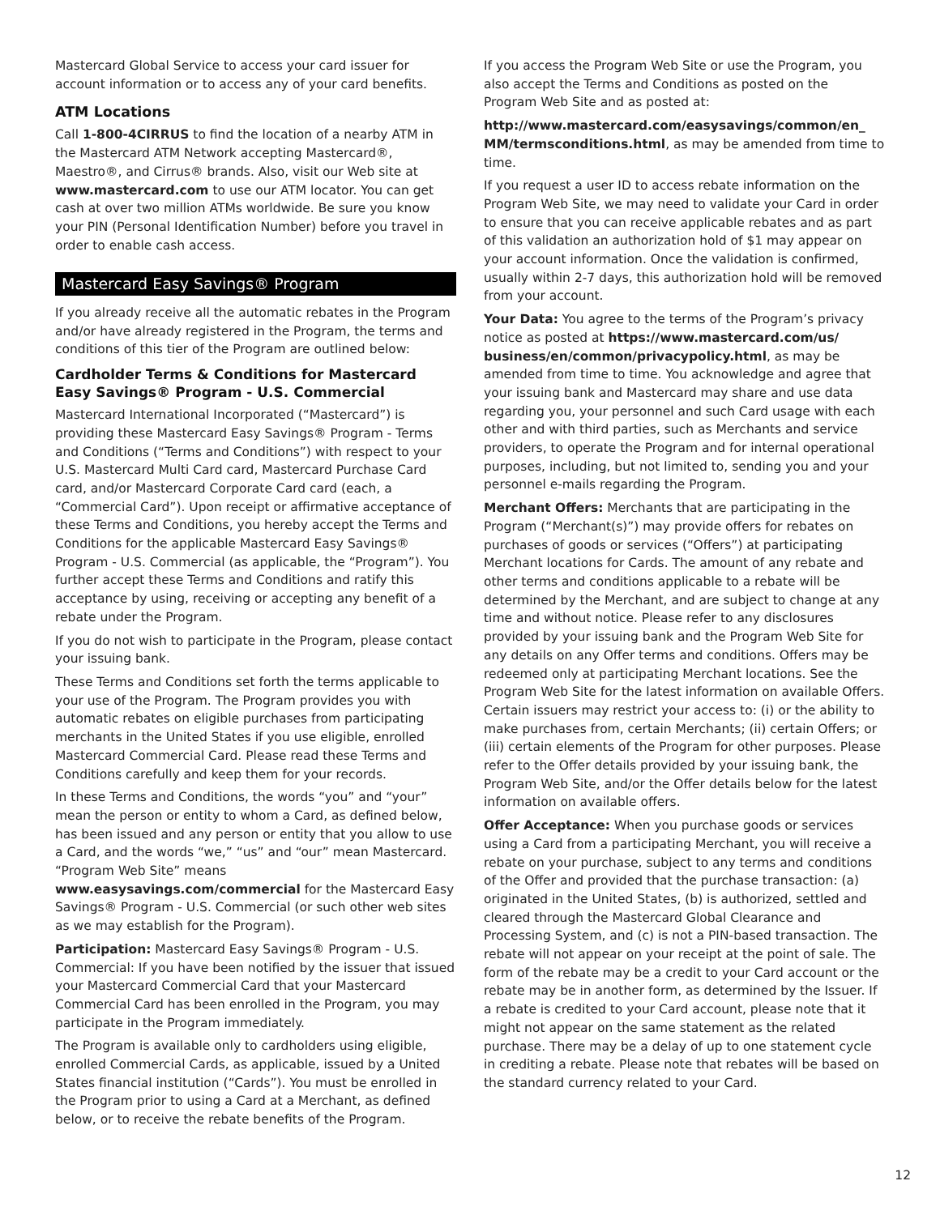Mastercard Global Service to access your card issuer for account information or to access any of your card benefits.
ATM Locations
Call 1-800-4CIRRUS to find the location of a nearby ATM in the Mastercard ATM Network accepting Mastercard®, Maestro®, and Cirrus® brands. Also, visit our Web site at www.mastercard.com to use our ATM locator. You can get cash at over two million ATMs worldwide. Be sure you know your PIN (Personal Identification Number) before you travel in order to enable cash access.
Mastercard Easy Savings® Program
If you already receive all the automatic rebates in the Program and/or have already registered in the Program, the terms and conditions of this tier of the Program are outlined below:
Cardholder Terms & Conditions for Mastercard Easy Savings® Program - U.S. Commercial
Mastercard International Incorporated (“Mastercard”) is providing these Mastercard Easy Savings® Program - Terms and Conditions (“Terms and Conditions”) with respect to your U.S. Mastercard Multi Card card, Mastercard Purchase Card card, and/or Mastercard Corporate Card card (each, a “Commercial Card”). Upon receipt or affirmative acceptance of these Terms and Conditions, you hereby accept the Terms and Conditions for the applicable Mastercard Easy Savings® Program - U.S. Commercial (as applicable, the “Program”). You further accept these Terms and Conditions and ratify this acceptance by using, receiving or accepting any benefit of a rebate under the Program.
If you do not wish to participate in the Program, please contact your issuing bank.
These Terms and Conditions set forth the terms applicable to your use of the Program. The Program provides you with automatic rebates on eligible purchases from participating merchants in the United States if you use eligible, enrolled Mastercard Commercial Card. Please read these Terms and Conditions carefully and keep them for your records.
In these Terms and Conditions, the words “you” and “your” mean the person or entity to whom a Card, as defined below, has been issued and any person or entity that you allow to use a Card, and the words “we,” “us” and “our” mean Mastercard. “Program Web Site” means www.easysavings.com/commercial for the Mastercard Easy Savings® Program - U.S. Commercial (or such other web sites as we may establish for the Program).
Participation: Mastercard Easy Savings® Program - U.S. Commercial: If you have been notified by the issuer that issued your Mastercard Commercial Card that your Mastercard Commercial Card has been enrolled in the Program, you may participate in the Program immediately.
The Program is available only to cardholders using eligible, enrolled Commercial Cards, as applicable, issued by a United States financial institution (“Cards”). You must be enrolled in the Program prior to using a Card at a Merchant, as defined below, or to receive the rebate benefits of the Program.
If you access the Program Web Site or use the Program, you also accept the Terms and Conditions as posted on the Program Web Site and as posted at:
http://www.mastercard.com/easysavings/common/en_ MM/termsconditions.html, as may be amended from time to time.
If you request a user ID to access rebate information on the Program Web Site, we may need to validate your Card in order to ensure that you can receive applicable rebates and as part of this validation an authorization hold of $1 may appear on your account information. Once the validation is confirmed, usually within 2-7 days, this authorization hold will be removed from your account.
Your Data: You agree to the terms of the Program’s privacy notice as posted at https://www.mastercard.com/us/ business/en/common/privacypolicy.html, as may be amended from time to time. You acknowledge and agree that your issuing bank and Mastercard may share and use data regarding you, your personnel and such Card usage with each other and with third parties, such as Merchants and service providers, to operate the Program and for internal operational purposes, including, but not limited to, sending you and your personnel e-mails regarding the Program.
Merchant Offers: Merchants that are participating in the Program (“Merchant(s)”) may provide offers for rebates on purchases of goods or services (“Offers”) at participating Merchant locations for Cards. The amount of any rebate and other terms and conditions applicable to a rebate will be determined by the Merchant, and are subject to change at any time and without notice. Please refer to any disclosures provided by your issuing bank and the Program Web Site for any details on any Offer terms and conditions. Offers may be redeemed only at participating Merchant locations. See the Program Web Site for the latest information on available Offers. Certain issuers may restrict your access to: (i) or the ability to make purchases from, certain Merchants; (ii) certain Offers; or (iii) certain elements of the Program for other purposes. Please refer to the Offer details provided by your issuing bank, the Program Web Site, and/or the Offer details below for the latest information on available offers.
Offer Acceptance: When you purchase goods or services using a Card from a participating Merchant, you will receive a rebate on your purchase, subject to any terms and conditions of the Offer and provided that the purchase transaction: (a) originated in the United States, (b) is authorized, settled and cleared through the Mastercard Global Clearance and Processing System, and (c) is not a PIN-based transaction. The rebate will not appear on your receipt at the point of sale. The form of the rebate may be a credit to your Card account or the rebate may be in another form, as determined by the Issuer. If a rebate is credited to your Card account, please note that it might not appear on the same statement as the related purchase. There may be a delay of up to one statement cycle in crediting a rebate. Please note that rebates will be based on the standard currency related to your Card.
12